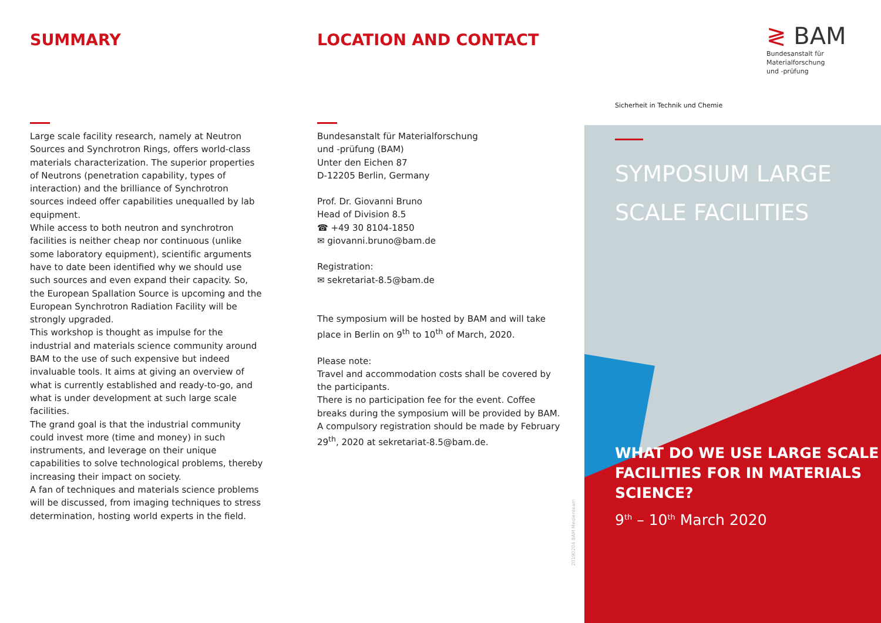SUMMARY
Large scale facility research, namely at Neutron Sources and Synchrotron Rings, offers world-class materials characterization. The superior properties of Neutrons (penetration capability, types of interaction) and the brilliance of Synchrotron sources indeed offer capabilities unequalled by lab equipment.
While access to both neutron and synchrotron facilities is neither cheap nor continuous (unlike some laboratory equipment), scientific arguments have to date been identified why we should use such sources and even expand their capacity. So, the European Spallation Source is upcoming and the European Synchrotron Radiation Facility will be strongly upgraded.
This workshop is thought as impulse for the industrial and materials science community around BAM to the use of such expensive but indeed invaluable tools. It aims at giving an overview of what is currently established and ready-to-go, and what is under development at such large scale facilities.
The grand goal is that the industrial community could invest more (time and money) in such instruments, and leverage on their unique capabilities to solve technological problems, thereby increasing their impact on society.
A fan of techniques and materials science problems will be discussed, from imaging techniques to stress determination, hosting world experts in the field.
LOCATION AND CONTACT
Bundesanstalt für Materialforschung
und -prüfung (BAM)
Unter den Eichen 87
D-12205 Berlin, Germany
Prof. Dr. Giovanni Bruno
Head of Division 8.5
☎ +49 30 8104-1850
✉ giovanni.bruno@bam.de
Registration:
✉ sekretariat-8.5@bam.de
The symposium will be hosted by BAM and will take place in Berlin on 9<sup>th</sup> to 10<sup>th</sup> of March, 2020.
Please note:
Travel and accommodation costs shall be covered by the participants.
There is no participation fee for the event. Coffee breaks during the symposium will be provided by BAM.
A compulsory registration should be made by February 29<sup>th</sup>, 2020 at sekretariat-8.5@bam.de.
≷ BAM
Bundesanstalt für
Materialforschung
und -prüfung
Sicherheit in Technik und Chemie
SYMPOSIUM LARGE
SCALE FACILITIES
WHAT DO WE USE LARGE SCALE
FACILITIES FOR IN MATERIALS
SCIENCE?
9<sup>th</sup> – 10<sup>th</sup> March 2020
20190204 BAM Medienteam